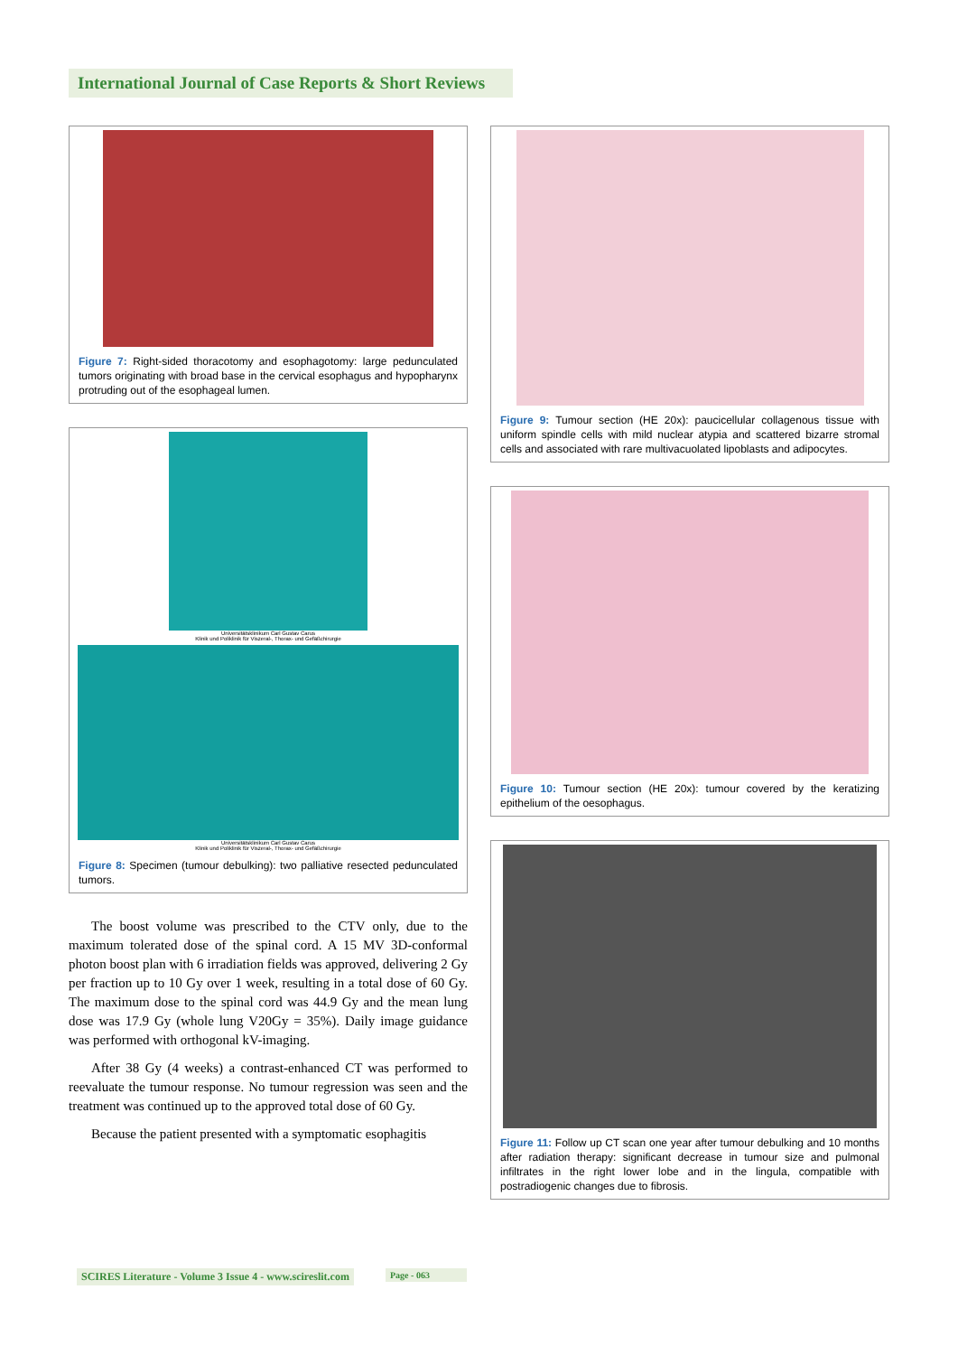International Journal of Case Reports & Short Reviews
Figure 7: Right-sided thoracotomy and esophagotomy: large pedunculated tumors originating with broad base in the cervical esophagus and hypopharynx protruding out of the esophageal lumen.
Universitätsklinikum Carl Gustav Carus
Klinik und Poliklinik für Viszeral-, Thorax- und Gefäßchirurgie
Universitätsklinikum Carl Gustav Carus
Klinik und Poliklinik für Viszeral-, Thorax- und Gefäßchirurgie
Figure 8: Specimen (tumour debulking): two palliative resected pedunculated tumors.
The boost volume was prescribed to the CTV only, due to the maximum tolerated dose of the spinal cord. A 15 MV 3D-conformal photon boost plan with 6 irradiation fields was approved, delivering 2 Gy per fraction up to 10 Gy over 1 week, resulting in a total dose of 60 Gy. The maximum dose to the spinal cord was 44.9 Gy and the mean lung dose was 17.9 Gy (whole lung V20Gy = 35%). Daily image guidance was performed with orthogonal kV-imaging.
After 38 Gy (4 weeks) a contrast-enhanced CT was performed to reevaluate the tumour response. No tumour regression was seen and the treatment was continued up to the approved total dose of 60 Gy.
Because the patient presented with a symptomatic esophagitis
Figure 9: Tumour section (HE 20x): paucicellular collagenous tissue with uniform spindle cells with mild nuclear atypia and scattered bizarre stromal cells and associated with rare multivacuolated lipoblasts and adipocytes.
Figure 10: Tumour section (HE 20x): tumour covered by the keratizing epithelium of the oesophagus.
Figure 11: Follow up CT scan one year after tumour debulking and 10 months after radiation therapy: significant decrease in tumour size and pulmonal infiltrates in the right lower lobe and in the lingula, compatible with postradiogenic changes due to fibrosis.
SCIRES Literature - Volume 3 Issue 4 - www.scireslit.com
Page - 063